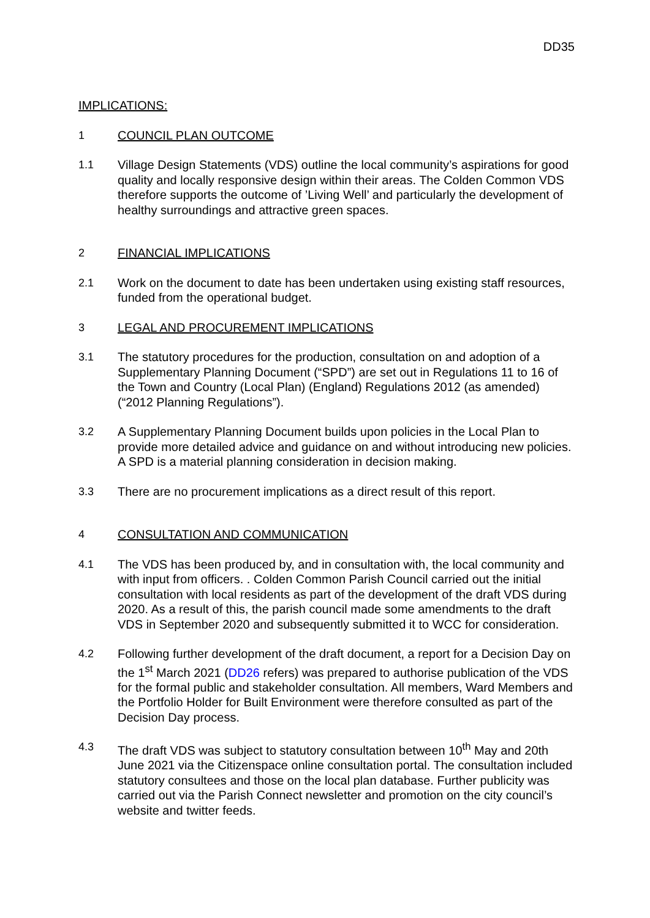DD35
IMPLICATIONS:
1 COUNCIL PLAN OUTCOME
1.1 Village Design Statements (VDS) outline the local community’s aspirations for good quality and locally responsive design within their areas. The Colden Common VDS therefore supports the outcome of ’Living Well’ and particularly the development of healthy surroundings and attractive green spaces.
2 FINANCIAL IMPLICATIONS
2.1 Work on the document to date has been undertaken using existing staff resources, funded from the operational budget.
3 LEGAL AND PROCUREMENT IMPLICATIONS
3.1 The statutory procedures for the production, consultation on and adoption of a Supplementary Planning Document (“SPD”) are set out in Regulations 11 to 16 of the Town and Country (Local Plan) (England) Regulations 2012 (as amended) (“2012 Planning Regulations”).
3.2 A Supplementary Planning Document builds upon policies in the Local Plan to provide more detailed advice and guidance on and without introducing new policies. A SPD is a material planning consideration in decision making.
3.3 There are no procurement implications as a direct result of this report.
4 CONSULTATION AND COMMUNICATION
4.1 The VDS has been produced by, and in consultation with, the local community and with input from officers. . Colden Common Parish Council carried out the initial consultation with local residents as part of the development of the draft VDS during 2020. As a result of this, the parish council made some amendments to the draft VDS in September 2020 and subsequently submitted it to WCC for consideration.
4.2 Following further development of the draft document, a report for a Decision Day on the 1<sup>st</sup> March 2021 (DD26 refers) was prepared to authorise publication of the VDS for the formal public and stakeholder consultation. All members, Ward Members and the Portfolio Holder for Built Environment were therefore consulted as part of the Decision Day process.
4.3 The draft VDS was subject to statutory consultation between 10<sup>th</sup> May and 20th June 2021 via the Citizenspace online consultation portal. The consultation included statutory consultees and those on the local plan database. Further publicity was carried out via the Parish Connect newsletter and promotion on the city council’s website and twitter feeds.